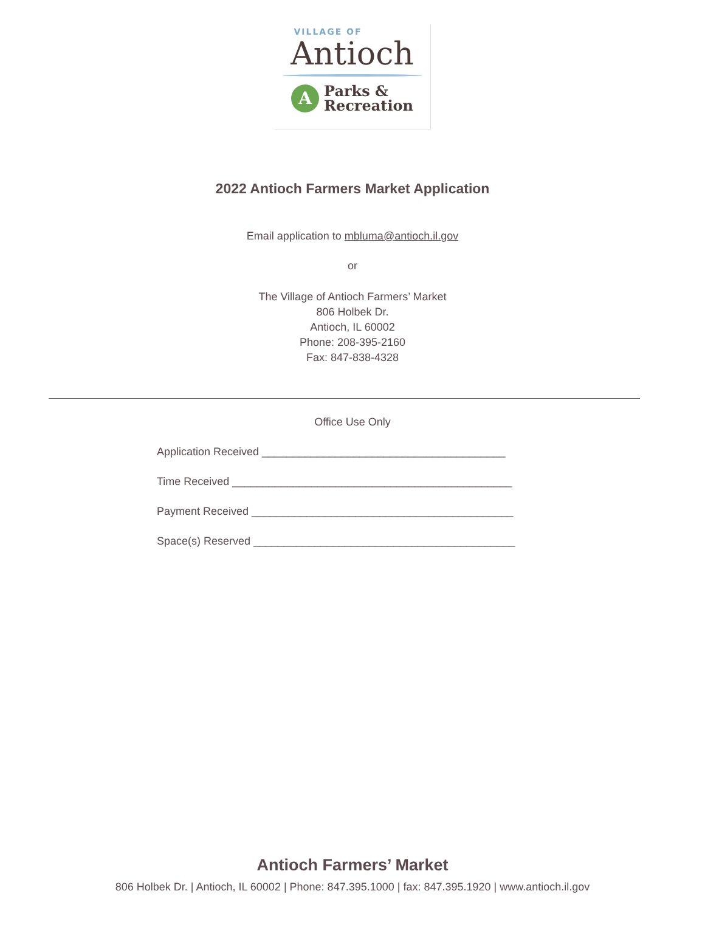VILLAGE OF
Antioch
A
Parks &
Recreation
2022 Antioch Farmers Market Application
Email application to mbluma@antioch.il.gov
or
The Village of Antioch Farmers’ Market
806 Holbek Dr.
Antioch, IL 60002
Phone: 208-395-2160
Fax: 847-838-4328
Office Use Only
Application Received ________________________________________
Time Received ______________________________________________
Payment Received ___________________________________________
Space(s) Reserved ___________________________________________
Antioch Farmers’ Market
806 Holbek Dr. | Antioch, IL 60002 | Phone: 847.395.1000 | fax: 847.395.1920 | www.antioch.il.gov